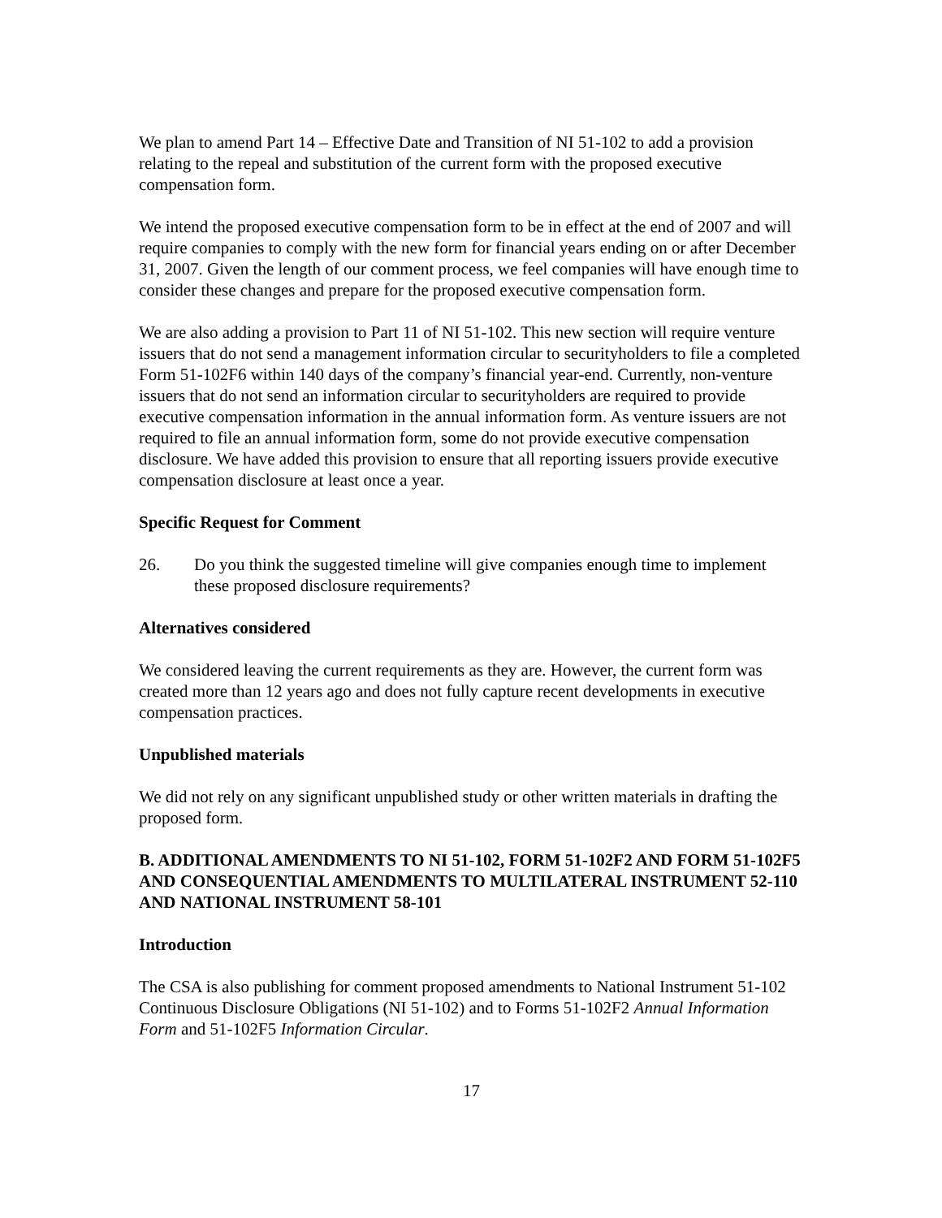We plan to amend Part 14 – Effective Date and Transition of NI 51-102 to add a provision relating to the repeal and substitution of the current form with the proposed executive compensation form.
We intend the proposed executive compensation form to be in effect at the end of 2007 and will require companies to comply with the new form for financial years ending on or after December 31, 2007. Given the length of our comment process, we feel companies will have enough time to consider these changes and prepare for the proposed executive compensation form.
We are also adding a provision to Part 11 of NI 51-102. This new section will require venture issuers that do not send a management information circular to securityholders to file a completed Form 51-102F6 within 140 days of the company’s financial year-end. Currently, non-venture issuers that do not send an information circular to securityholders are required to provide executive compensation information in the annual information form. As venture issuers are not required to file an annual information form, some do not provide executive compensation disclosure. We have added this provision to ensure that all reporting issuers provide executive compensation disclosure at least once a year.
Specific Request for Comment
26. Do you think the suggested timeline will give companies enough time to implement these proposed disclosure requirements?
Alternatives considered
We considered leaving the current requirements as they are. However, the current form was created more than 12 years ago and does not fully capture recent developments in executive compensation practices.
Unpublished materials
We did not rely on any significant unpublished study or other written materials in drafting the proposed form.
B. ADDITIONAL AMENDMENTS TO NI 51-102, FORM 51-102F2 AND FORM 51-102F5 AND CONSEQUENTIAL AMENDMENTS TO MULTILATERAL INSTRUMENT 52-110 AND NATIONAL INSTRUMENT 58-101
Introduction
The CSA is also publishing for comment proposed amendments to National Instrument 51-102 Continuous Disclosure Obligations (NI 51-102) and to Forms 51-102F2 Annual Information Form and 51-102F5 Information Circular.
17